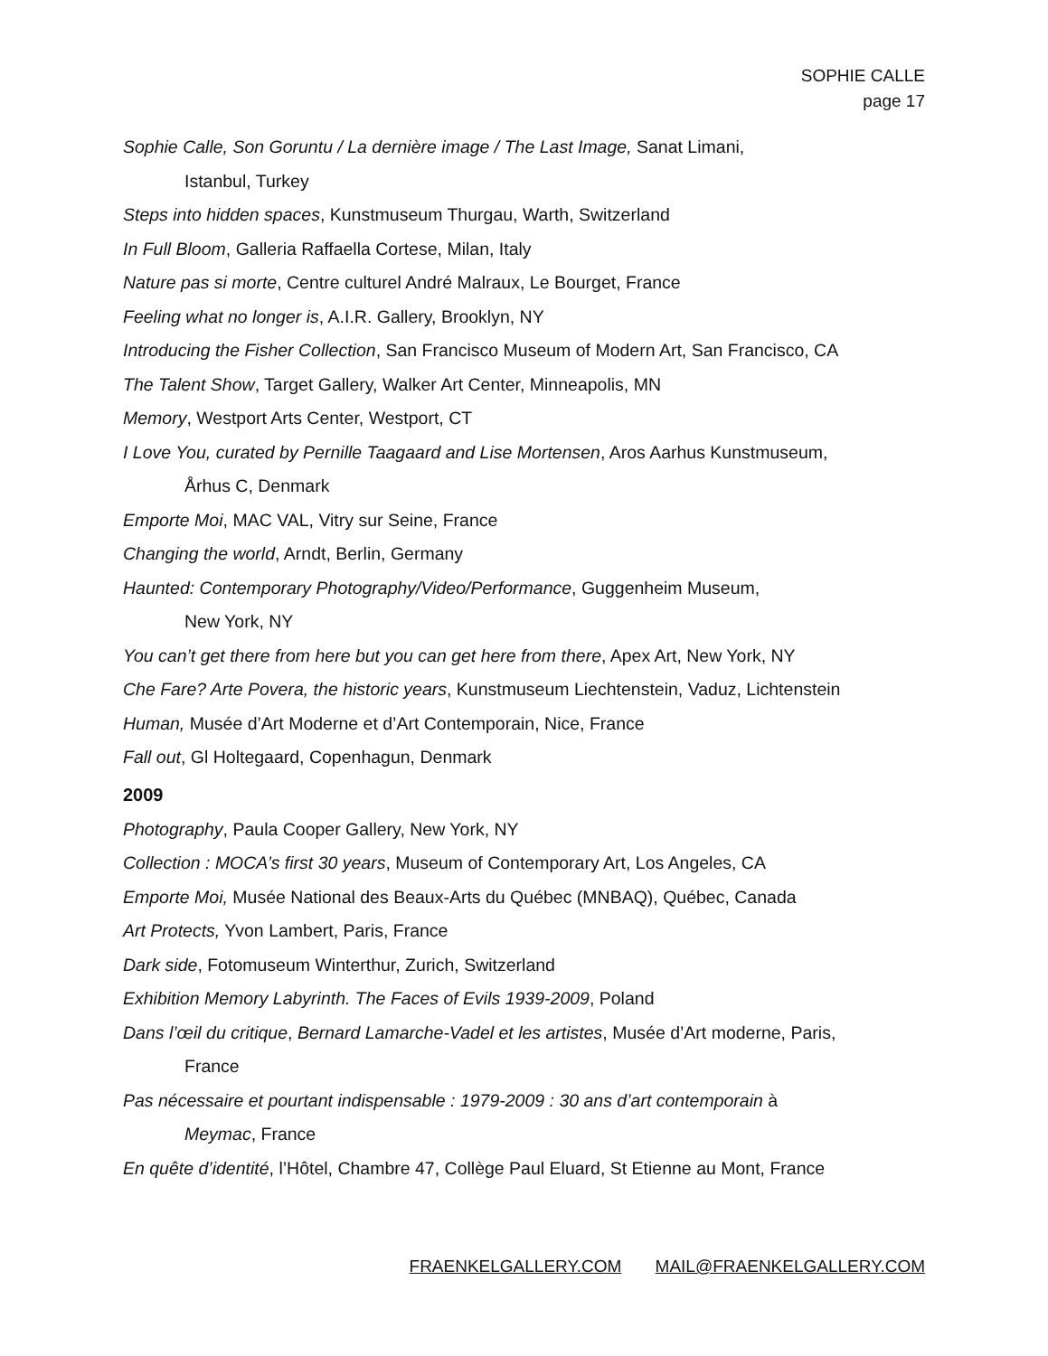SOPHIE CALLE
page 17
Sophie Calle, Son Goruntu / La dernière image / The Last Image, Sanat Limani,
Istanbul, Turkey
Steps into hidden spaces, Kunstmuseum Thurgau, Warth, Switzerland
In Full Bloom, Galleria Raffaella Cortese, Milan, Italy
Nature pas si morte, Centre culturel André Malraux, Le Bourget, France
Feeling what no longer is, A.I.R. Gallery, Brooklyn, NY
Introducing the Fisher Collection, San Francisco Museum of Modern Art, San Francisco, CA
The Talent Show, Target Gallery, Walker Art Center, Minneapolis, MN
Memory, Westport Arts Center, Westport, CT
I Love You, curated by Pernille Taagaard and Lise Mortensen, Aros Aarhus Kunstmuseum,
Århus C, Denmark
Emporte Moi, MAC VAL, Vitry sur Seine, France
Changing the world, Arndt, Berlin, Germany
Haunted: Contemporary Photography/Video/Performance, Guggenheim Museum,
New York, NY
You can’t get there from here but you can get here from there, Apex Art, New York, NY
Che Fare? Arte Povera, the historic years, Kunstmuseum Liechtenstein, Vaduz, Lichtenstein
Human, Musée d’Art Moderne et d’Art Contemporain, Nice, France
Fall out, Gl Holtegaard, Copenhagun, Denmark
2009
Photography, Paula Cooper Gallery, New York, NY
Collection : MOCA’s first 30 years, Museum of Contemporary Art, Los Angeles, CA
Emporte Moi, Musée National des Beaux-Arts du Québec (MNBAQ), Québec, Canada
Art Protects, Yvon Lambert, Paris, France
Dark side, Fotomuseum Winterthur, Zurich, Switzerland
Exhibition Memory Labyrinth. The Faces of Evils 1939-2009, Poland
Dans l’œil du critique, Bernard Lamarche-Vadel et les artistes, Musée d’Art moderne, Paris,
France
Pas nécessaire et pourtant indispensable : 1979-2009 : 30 ans d’art contemporain à
Meymac, France
En quête d’identité, l’Hôtel, Chambre 47, Collège Paul Eluard, St Etienne au Mont, France
FRAENKELGALLERY.COM MAIL@FRAENKELGALLERY.COM